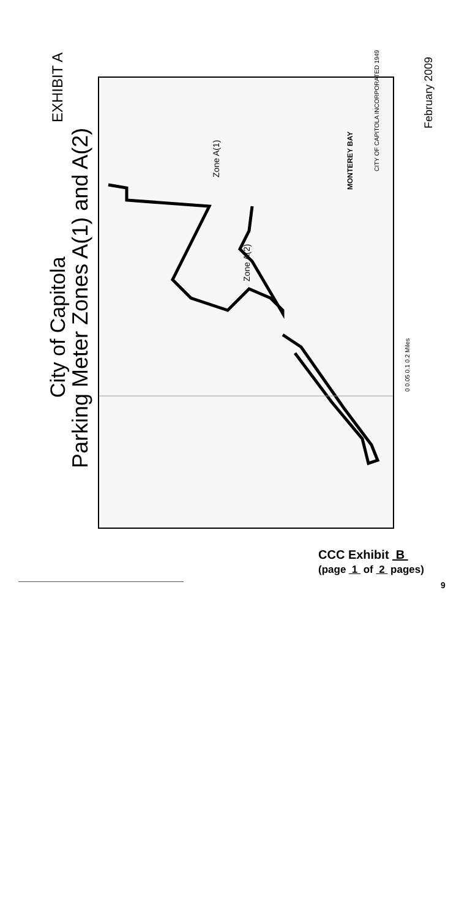City of Capitola
Parking Meter Zones A(1) and A(2)
EXHIBIT A February 2009
Zone A(1)
Zone A(2)
MONTEREY BAY
CITY OF CAPITOLA INCORPORATED 1949
0 0.05 0.1 0.2 Miles
CCC Exhibit B
(page 1 of 2 pages)
9